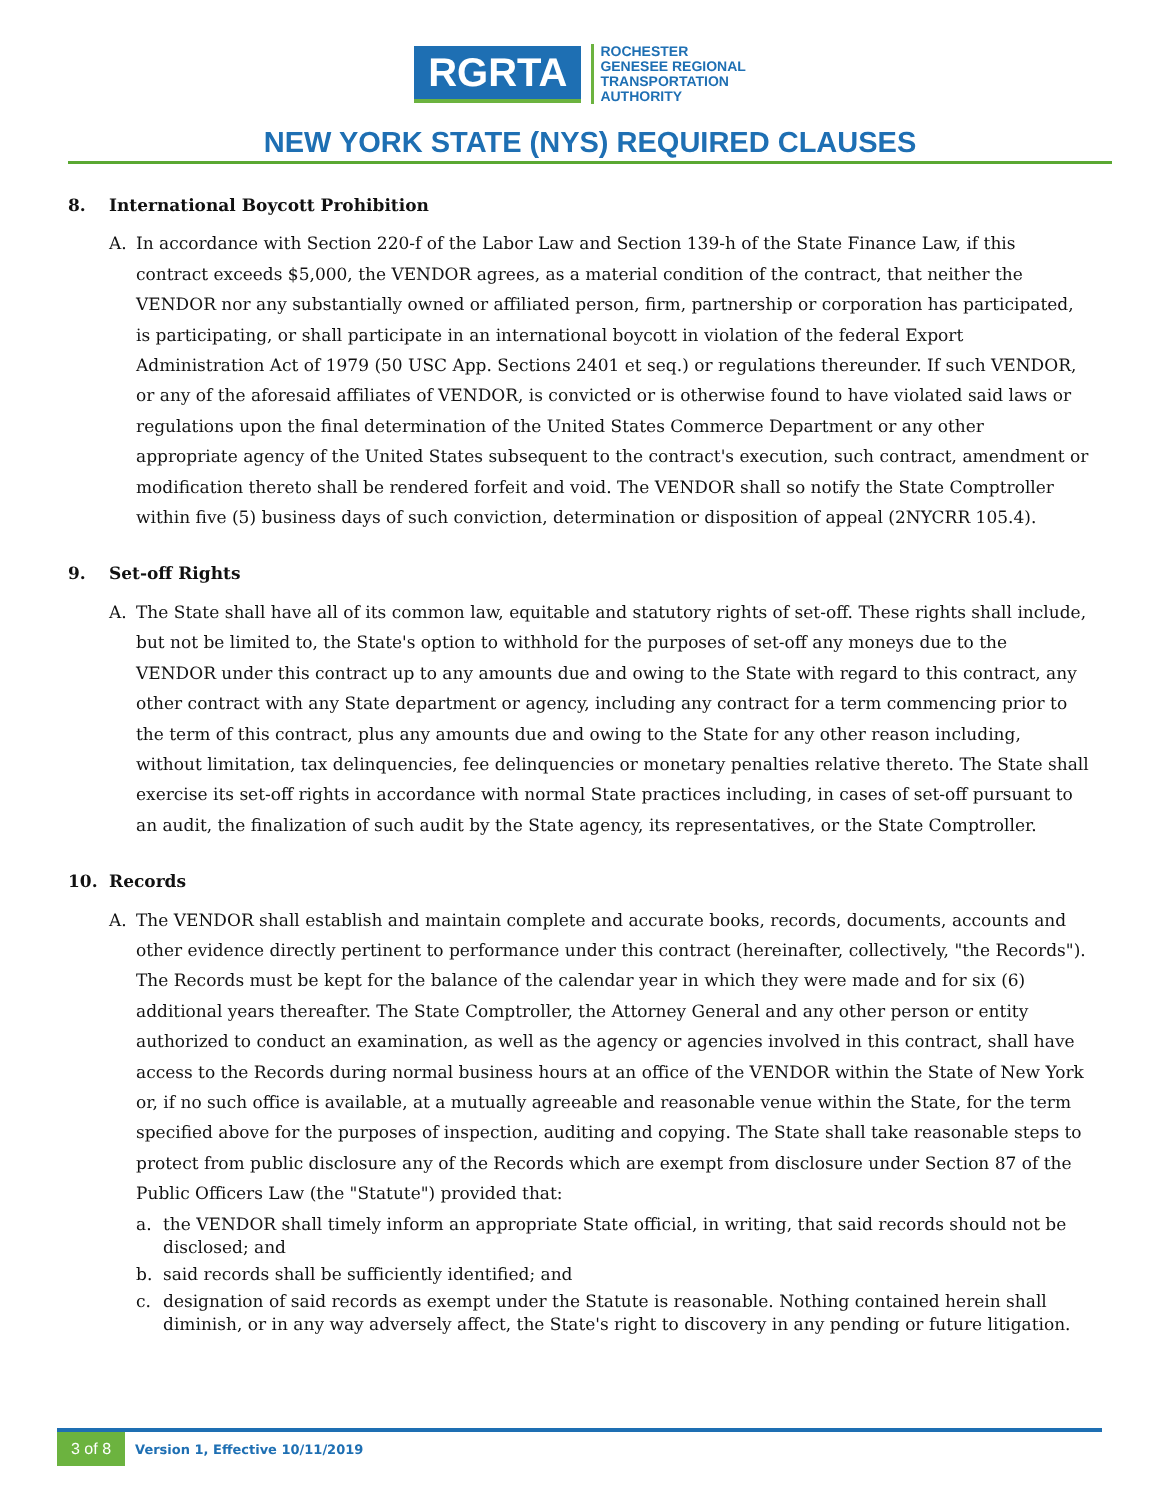RGRTA
ROCHESTER
GENESEE REGIONAL
TRANSPORTATION
AUTHORITY
NEW YORK STATE (NYS) REQUIRED CLAUSES
8. International Boycott Prohibition
A. In accordance with Section 220-f of the Labor Law and Section 139-h of the State Finance Law, if this contract exceeds $5,000, the VENDOR agrees, as a material condition of the contract, that neither the VENDOR nor any substantially owned or affiliated person, firm, partnership or corporation has participated, is participating, or shall participate in an international boycott in violation of the federal Export Administration Act of 1979 (50 USC App. Sections 2401 et seq.) or regulations thereunder. If such VENDOR, or any of the aforesaid affiliates of VENDOR, is convicted or is otherwise found to have violated said laws or regulations upon the final determination of the United States Commerce Department or any other appropriate agency of the United States subsequent to the contract's execution, such contract, amendment or modification thereto shall be rendered forfeit and void. The VENDOR shall so notify the State Comptroller within five (5) business days of such conviction, determination or disposition of appeal (2NYCRR 105.4).
9. Set-off Rights
A. The State shall have all of its common law, equitable and statutory rights of set-off. These rights shall include, but not be limited to, the State's option to withhold for the purposes of set-off any moneys due to the VENDOR under this contract up to any amounts due and owing to the State with regard to this contract, any other contract with any State department or agency, including any contract for a term commencing prior to the term of this contract, plus any amounts due and owing to the State for any other reason including, without limitation, tax delinquencies, fee delinquencies or monetary penalties relative thereto. The State shall exercise its set-off rights in accordance with normal State practices including, in cases of set-off pursuant to an audit, the finalization of such audit by the State agency, its representatives, or the State Comptroller.
10. Records
A. The VENDOR shall establish and maintain complete and accurate books, records, documents, accounts and other evidence directly pertinent to performance under this contract (hereinafter, collectively, "the Records"). The Records must be kept for the balance of the calendar year in which they were made and for six (6) additional years thereafter. The State Comptroller, the Attorney General and any other person or entity authorized to conduct an examination, as well as the agency or agencies involved in this contract, shall have access to the Records during normal business hours at an office of the VENDOR within the State of New York or, if no such office is available, at a mutually agreeable and reasonable venue within the State, for the term specified above for the purposes of inspection, auditing and copying. The State shall take reasonable steps to protect from public disclosure any of the Records which are exempt from disclosure under Section 87 of the Public Officers Law (the "Statute") provided that:
a. the VENDOR shall timely inform an appropriate State official, in writing, that said records should not be disclosed; and
b. said records shall be sufficiently identified; and
c. designation of said records as exempt under the Statute is reasonable. Nothing contained herein shall diminish, or in any way adversely affect, the State's right to discovery in any pending or future litigation.
3 of 8
Version 1, Effective 10/11/2019